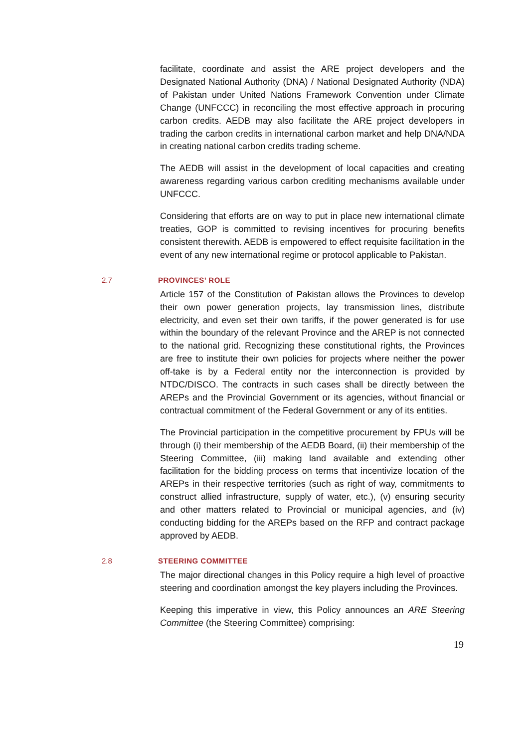facilitate, coordinate and assist the ARE project developers and the Designated National Authority (DNA) / National Designated Authority (NDA) of Pakistan under United Nations Framework Convention under Climate Change (UNFCCC) in reconciling the most effective approach in procuring carbon credits. AEDB may also facilitate the ARE project developers in trading the carbon credits in international carbon market and help DNA/NDA in creating national carbon credits trading scheme.
The AEDB will assist in the development of local capacities and creating awareness regarding various carbon crediting mechanisms available under UNFCCC.
Considering that efforts are on way to put in place new international climate treaties, GOP is committed to revising incentives for procuring benefits consistent therewith. AEDB is empowered to effect requisite facilitation in the event of any new international regime or protocol applicable to Pakistan.
2.7 PROVINCES’ ROLE
Article 157 of the Constitution of Pakistan allows the Provinces to develop their own power generation projects, lay transmission lines, distribute electricity, and even set their own tariffs, if the power generated is for use within the boundary of the relevant Province and the AREP is not connected to the national grid. Recognizing these constitutional rights, the Provinces are free to institute their own policies for projects where neither the power off-take is by a Federal entity nor the interconnection is provided by NTDC/DISCO. The contracts in such cases shall be directly between the AREPs and the Provincial Government or its agencies, without financial or contractual commitment of the Federal Government or any of its entities.
The Provincial participation in the competitive procurement by FPUs will be through (i) their membership of the AEDB Board, (ii) their membership of the Steering Committee, (iii) making land available and extending other facilitation for the bidding process on terms that incentivize location of the AREPs in their respective territories (such as right of way, commitments to construct allied infrastructure, supply of water, etc.), (v) ensuring security and other matters related to Provincial or municipal agencies, and (iv) conducting bidding for the AREPs based on the RFP and contract package approved by AEDB.
2.8 STEERING COMMITTEE
The major directional changes in this Policy require a high level of proactive steering and coordination amongst the key players including the Provinces.
Keeping this imperative in view, this Policy announces an ARE Steering Committee (the Steering Committee) comprising:
19